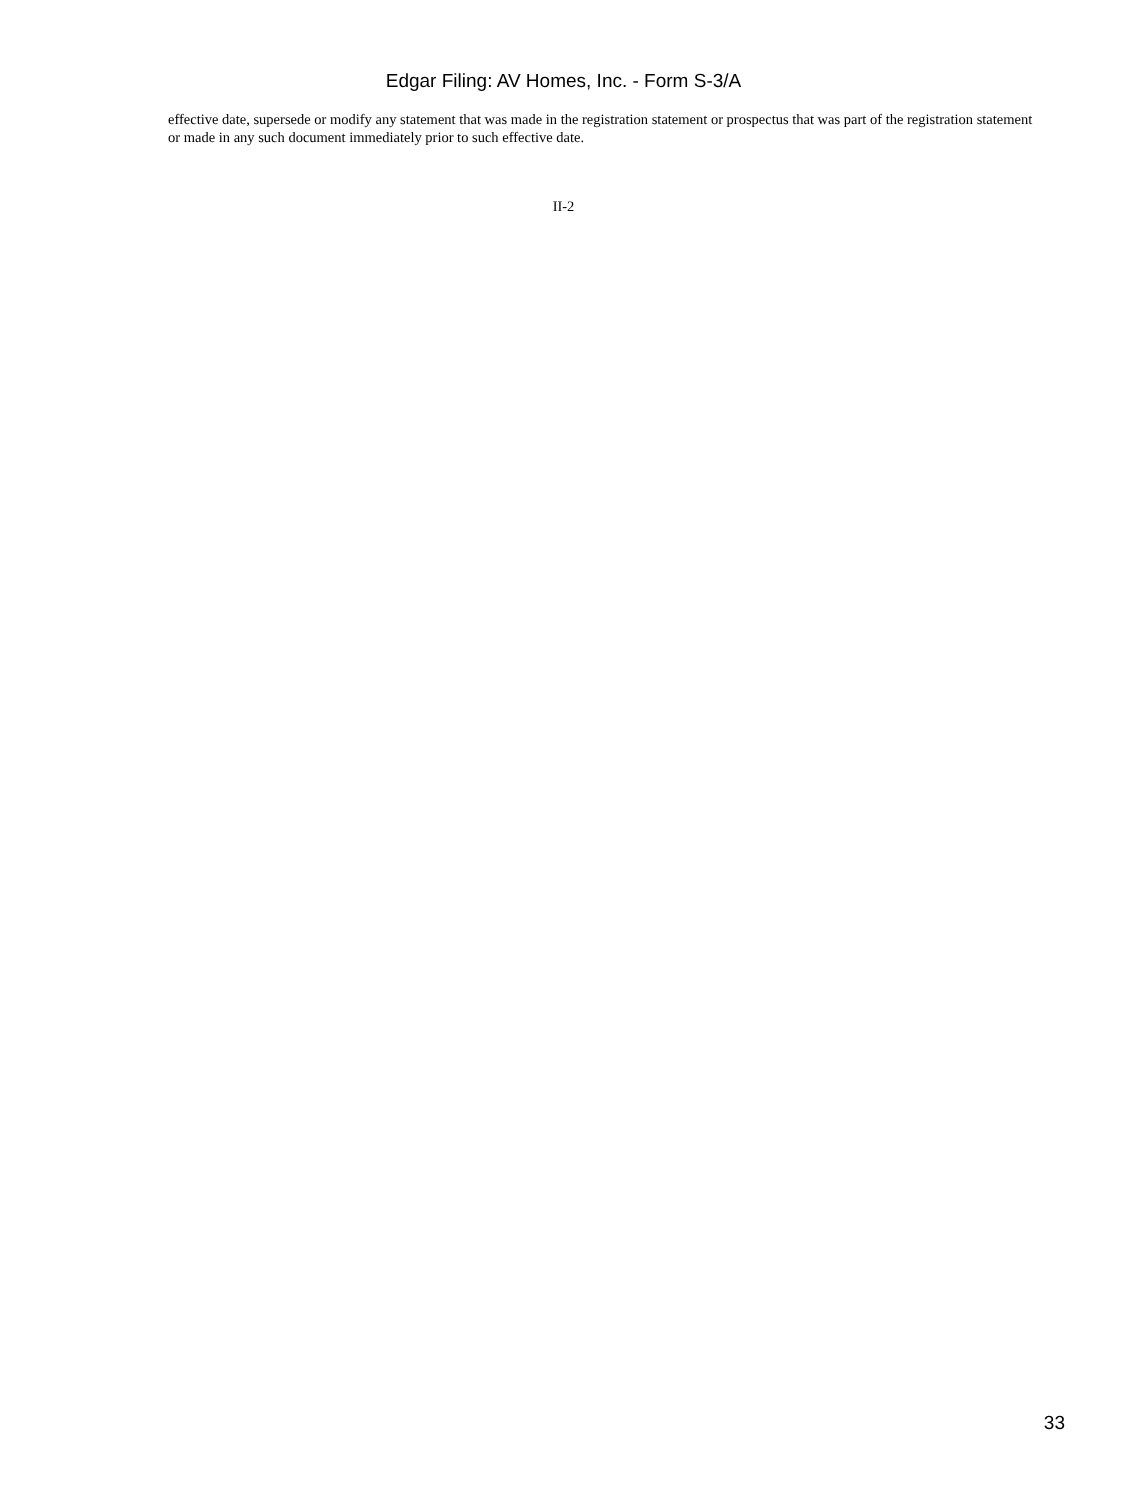Edgar Filing: AV Homes, Inc. - Form S-3/A
effective date, supersede or modify any statement that was made in the registration statement or prospectus that was part of the registration statement or made in any such document immediately prior to such effective date.
II-2
33